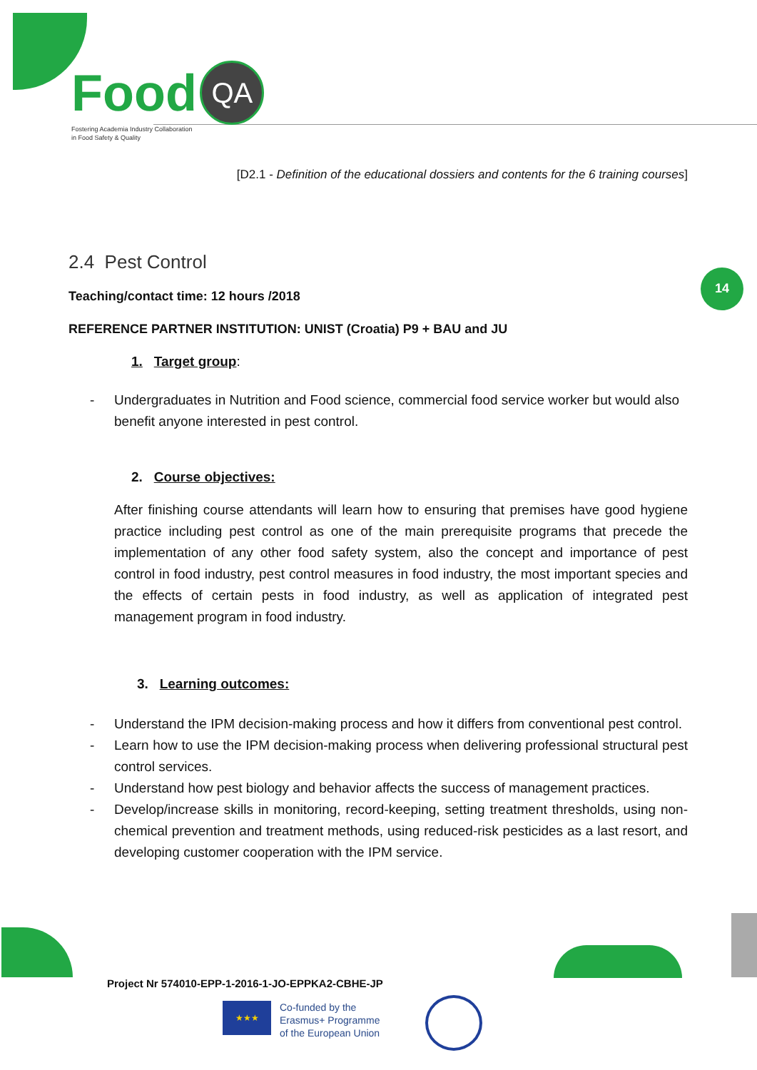Food QA
Fostering Academia Industry Collaboration
in Food Safety & Quality
14
[D2.1 - Definition of the educational dossiers and contents for the 6 training courses]
2.4 Pest Control
Teaching/contact time: 12 hours /2018
REFERENCE PARTNER INSTITUTION: UNIST (Croatia) P9 + BAU and JU
1. Target group:
- Undergraduates in Nutrition and Food science, commercial food service worker but would also benefit anyone interested in pest control.
2. Course objectives:
After finishing course attendants will learn how to ensuring that premises have good hygiene practice including pest control as one of the main prerequisite programs that precede the implementation of any other food safety system, also the concept and importance of pest control in food industry, pest control measures in food industry, the most important species and the effects of certain pests in food industry, as well as application of integrated pest management program in food industry.
3. Learning outcomes:
- Understand the IPM decision-making process and how it differs from conventional pest control.
- Learn how to use the IPM decision-making process when delivering professional structural pest control services.
- Understand how pest biology and behavior affects the success of management practices.
- Develop/increase skills in monitoring, record-keeping, setting treatment thresholds, using non-chemical prevention and treatment methods, using reduced-risk pesticides as a last resort, and developing customer cooperation with the IPM service.
Project Nr 574010-EPP-1-2016-1-JO-EPPKA2-CBHE-JP
★★★
Co-funded by the
Erasmus+ Programme
of the European Union